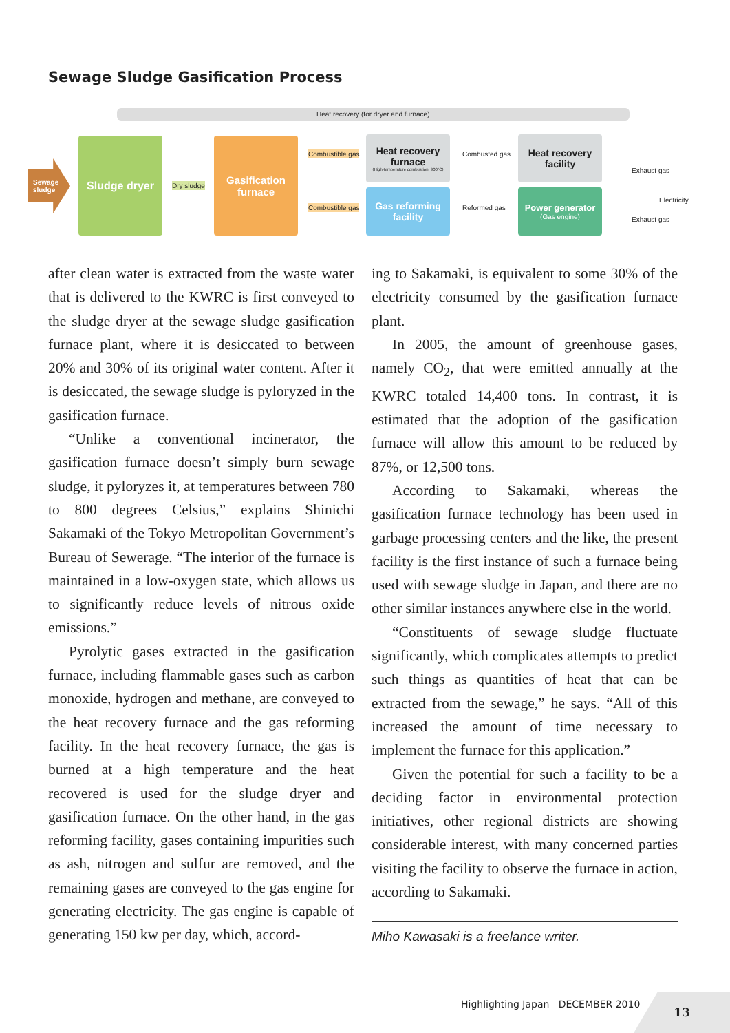Sewage Sludge Gasification Process
Heat recovery (for dryer and furnace)
Sewage sludge
Sludge dryer
Dry sludge
Gasification furnace
Combustible gas
Combustible gas
Heat recovery furnace
(High-temperature combustion: 900°C)
Gas reforming facility
Combusted gas
Reformed gas
Heat recovery facility
Power generator
(Gas engine)
Exhaust gas
Electricity
Exhaust gas
after clean water is extracted from the waste water that is delivered to the KWRC is first conveyed to the sludge dryer at the sewage sludge gasification furnace plant, where it is desiccated to between 20% and 30% of its original water content. After it is desiccated, the sewage sludge is pyloryzed in the gasification furnace.
“Unlike a conventional incinerator, the gasification furnace doesn’t simply burn sewage sludge, it pyloryzes it, at temperatures between 780 to 800 degrees Celsius,” explains Shinichi Sakamaki of the Tokyo Metropolitan Government’s Bureau of Sewerage. “The interior of the furnace is maintained in a low-oxygen state, which allows us to significantly reduce levels of nitrous oxide emissions.”
Pyrolytic gases extracted in the gasification furnace, including flammable gases such as carbon monoxide, hydrogen and methane, are conveyed to the heat recovery furnace and the gas reforming facility. In the heat recovery furnace, the gas is burned at a high temperature and the heat recovered is used for the sludge dryer and gasification furnace. On the other hand, in the gas reforming facility, gases containing impurities such as ash, nitrogen and sulfur are removed, and the remaining gases are conveyed to the gas engine for generating electricity. The gas engine is capable of generating 150 kw per day, which, accord-
ing to Sakamaki, is equivalent to some 30% of the electricity consumed by the gasification furnace plant.
In 2005, the amount of greenhouse gases, namely CO<sub>2</sub>, that were emitted annually at the KWRC totaled 14,400 tons. In contrast, it is estimated that the adoption of the gasification furnace will allow this amount to be reduced by 87%, or 12,500 tons.
According to Sakamaki, whereas the gasification furnace technology has been used in garbage processing centers and the like, the present facility is the first instance of such a furnace being used with sewage sludge in Japan, and there are no other similar instances anywhere else in the world.
“Constituents of sewage sludge fluctuate significantly, which complicates attempts to predict such things as quantities of heat that can be extracted from the sewage,” he says. “All of this increased the amount of time necessary to implement the furnace for this application.”
Given the potential for such a facility to be a deciding factor in environmental protection initiatives, other regional districts are showing considerable interest, with many concerned parties visiting the facility to observe the furnace in action, according to Sakamaki.
Miho Kawasaki is a freelance writer.
Highlighting Japan DECEMBER 2010
13